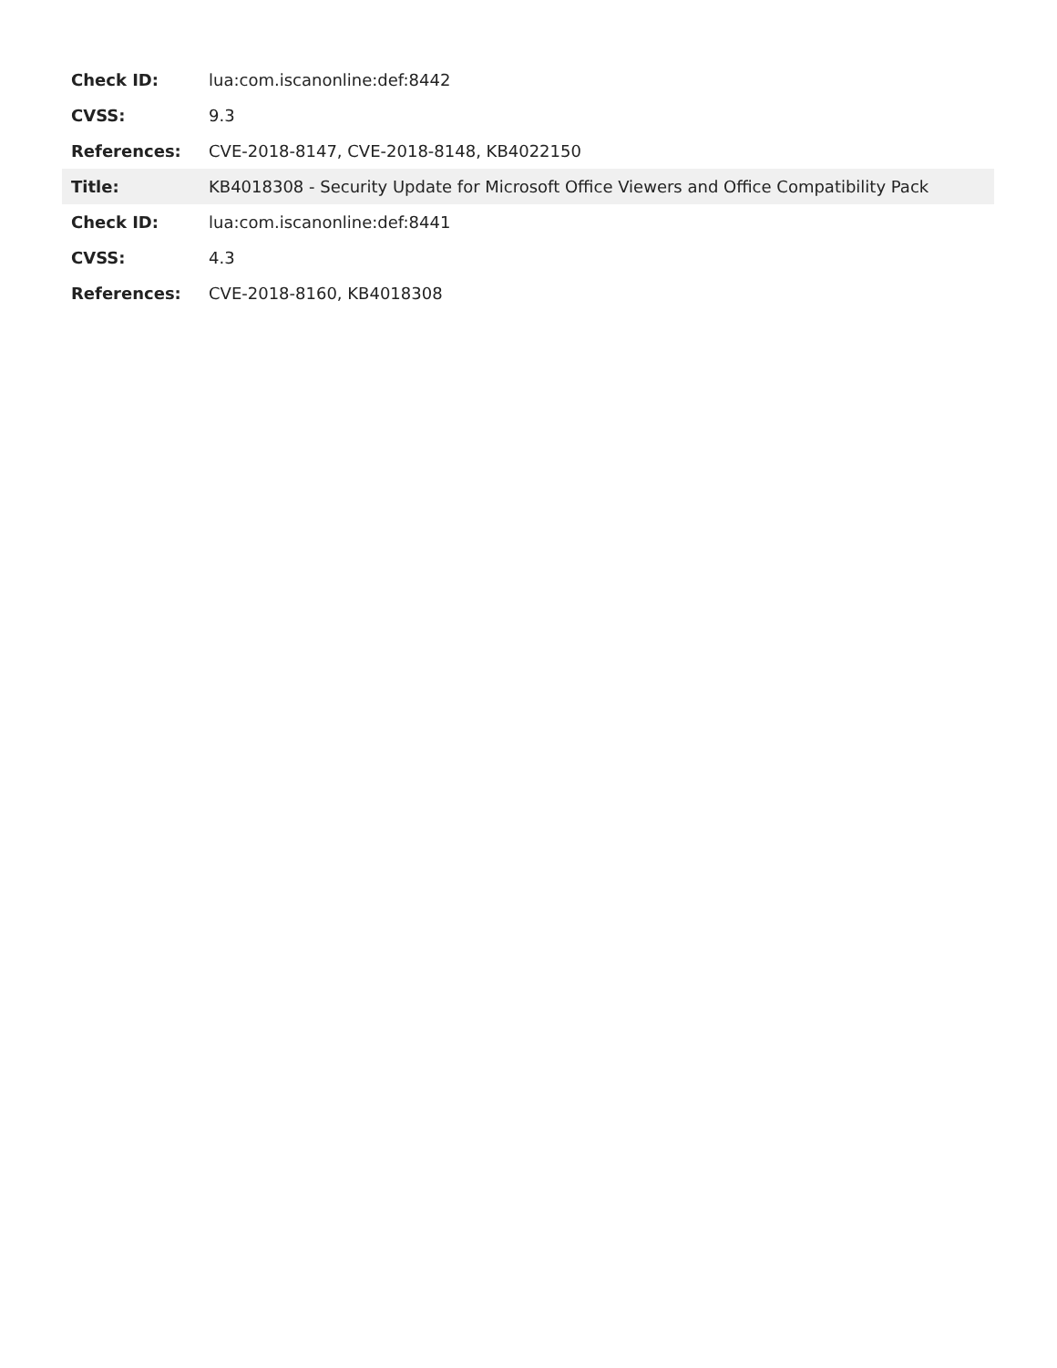| Check ID: | lua:com.iscanonline:def:8442 |
| CVSS: | 9.3 |
| References: | CVE-2018-8147, CVE-2018-8148, KB4022150 |
| Title: | KB4018308 - Security Update for Microsoft Office Viewers and Office Compatibility Pack |
| Check ID: | lua:com.iscanonline:def:8441 |
| CVSS: | 4.3 |
| References: | CVE-2018-8160, KB4018308 |